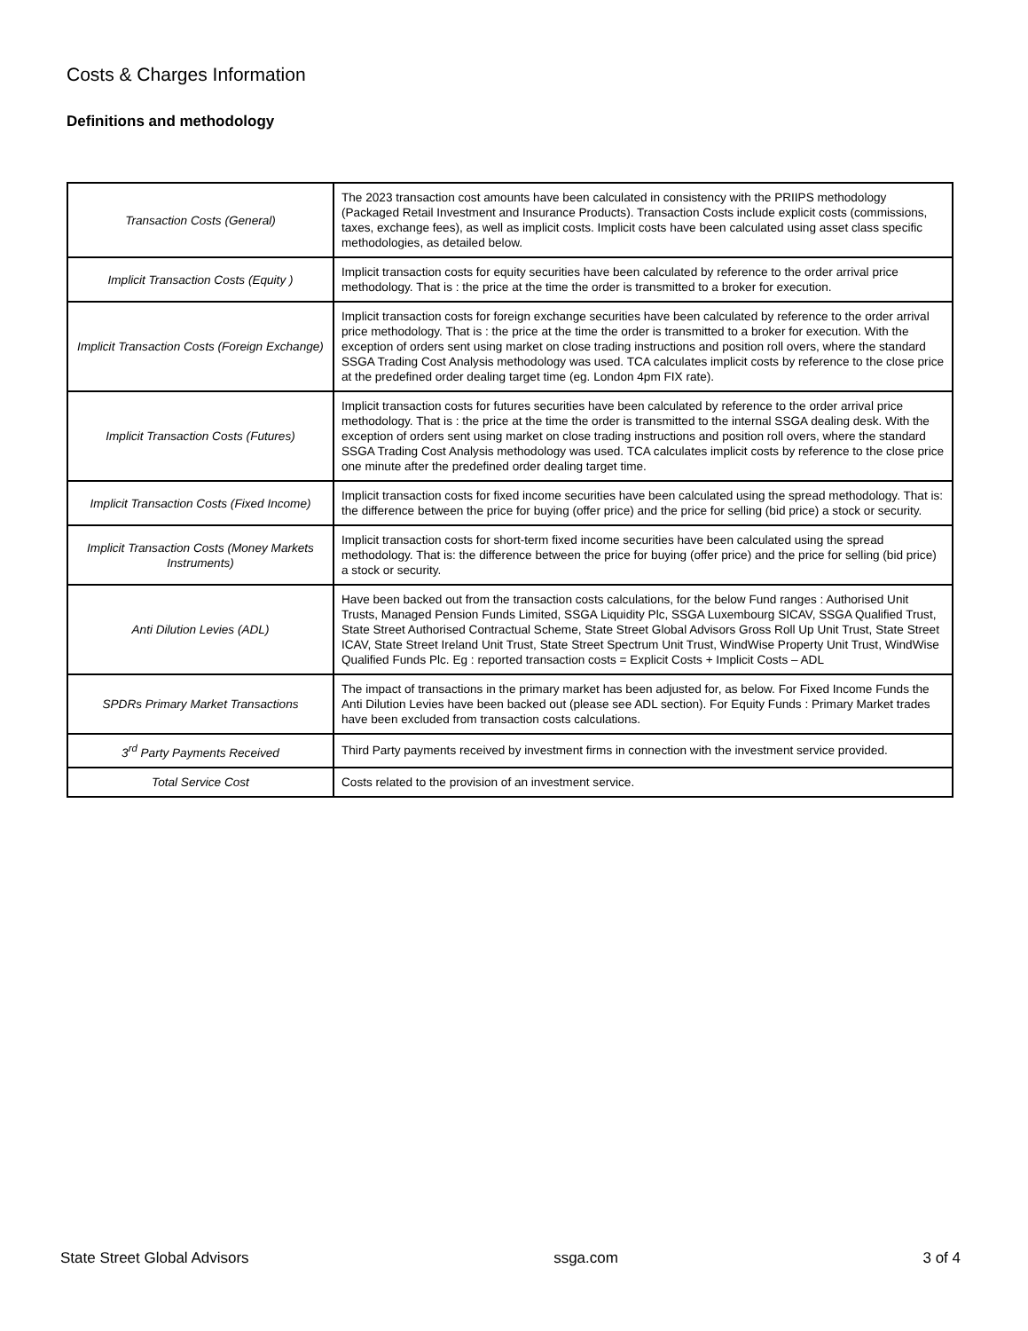Costs & Charges Information
Definitions and methodology
| Transaction Costs (General) | The 2023 transaction cost amounts have been calculated in consistency with the PRIIPS methodology (Packaged Retail Investment and Insurance Products). Transaction Costs include explicit costs (commissions, taxes, exchange fees), as well as implicit costs. Implicit costs have been calculated using asset class specific methodologies, as detailed below. |
| Implicit Transaction Costs (Equity ) | Implicit transaction costs for equity securities have been calculated by reference to the order arrival price methodology. That is : the price at the time the order is transmitted to a broker for execution. |
| Implicit Transaction Costs (Foreign Exchange) | Implicit transaction costs for foreign exchange securities have been calculated by reference to the order arrival price methodology. That is : the price at the time the order is transmitted to a broker for execution. With the exception of orders sent using market on close trading instructions and position roll overs, where the standard SSGA Trading Cost Analysis methodology was used. TCA calculates implicit costs by reference to the close price at the predefined order dealing target time (eg. London 4pm FIX rate). |
| Implicit Transaction Costs (Futures) | Implicit transaction costs for futures securities have been calculated by reference to the order arrival price methodology. That is : the price at the time the order is transmitted to the internal SSGA dealing desk. With the exception of orders sent using market on close trading instructions and position roll overs, where the standard SSGA Trading Cost Analysis methodology was used. TCA calculates implicit costs by reference to the close price one minute after the predefined order dealing target time. |
| Implicit Transaction Costs (Fixed Income) | Implicit transaction costs for fixed income securities have been calculated using the spread methodology. That is: the difference between the price for buying (offer price) and the price for selling (bid price) a stock or security. |
| Implicit Transaction Costs (Money Markets Instruments) | Implicit transaction costs for short-term fixed income securities have been calculated using the spread methodology. That is: the difference between the price for buying (offer price) and the price for selling (bid price) a stock or security. |
| Anti Dilution Levies (ADL) | Have been backed out from the transaction costs calculations, for the below Fund ranges : Authorised Unit Trusts, Managed Pension Funds Limited, SSGA Liquidity Plc, SSGA Luxembourg SICAV, SSGA Qualified Trust, State Street Authorised Contractual Scheme, State Street Global Advisors Gross Roll Up Unit Trust, State Street ICAV, State Street Ireland Unit Trust, State Street Spectrum Unit Trust, WindWise Property Unit Trust, WindWise Qualified Funds Plc. Eg : reported transaction costs = Explicit Costs + Implicit Costs – ADL |
| SPDRs Primary Market Transactions | The impact of transactions in the primary market has been adjusted for, as below. For Fixed Income Funds the Anti Dilution Levies have been backed out (please see ADL section). For Equity Funds : Primary Market trades have been excluded from transaction costs calculations. |
| 3<sup>rd</sup> Party Payments Received | Third Party payments received by investment firms in connection with the investment service provided. |
| Total Service Cost | Costs related to the provision of an investment service. |
State Street Global Advisors ssga.com 3 of 4